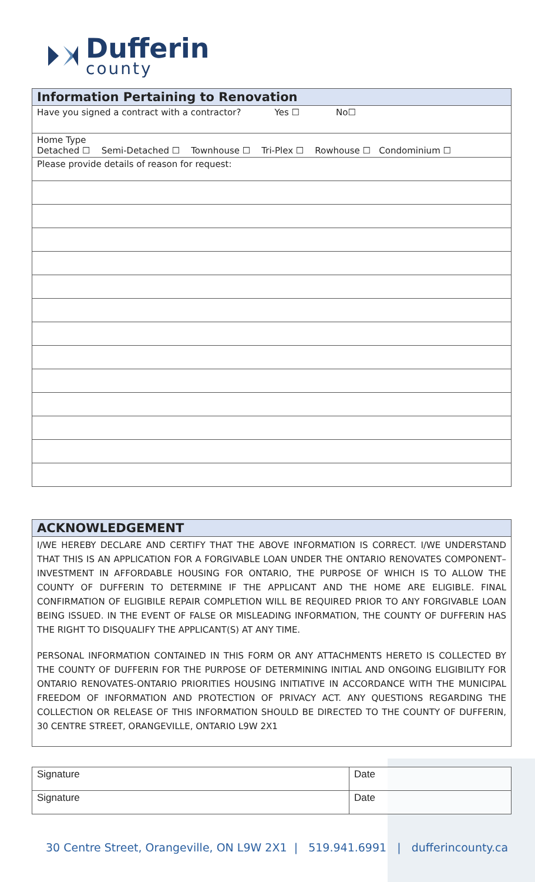Dufferin
county
| Information Pertaining to Renovation |
| Have you signed a contract with a contractor? Yes ☐ No☐ |
| Home Type Detached ☐ Semi-Detached ☐ Townhouse ☐ Tri-Plex ☐ Rowhouse ☐ Condominium ☐ |
| Please provide details of reason for request: |
| ACKNOWLEDGEMENT |
| I/WE HEREBY DECLARE AND CERTIFY THAT THE ABOVE INFORMATION IS CORRECT. I/WE UNDERSTAND THAT THIS IS AN APPLICATION FOR A FORGIVABLE LOAN UNDER THE ONTARIO RENOVATES COMPONENT– INVESTMENT IN AFFORDABLE HOUSING FOR ONTARIO, THE PURPOSE OF WHICH IS TO ALLOW THE COUNTY OF DUFFERIN TO DETERMINE IF THE APPLICANT AND THE HOME ARE ELIGIBLE. FINAL CONFIRMATION OF ELIGIBILE REPAIR COMPLETION WILL BE REQUIRED PRIOR TO ANY FORGIVABLE LOAN BEING ISSUED. IN THE EVENT OF FALSE OR MISLEADING INFORMATION, THE COUNTY OF DUFFERIN HAS THE RIGHT TO DISQUALIFY THE APPLICANT(S) AT ANY TIME. PERSONAL INFORMATION CONTAINED IN THIS FORM OR ANY ATTACHMENTS HERETO IS COLLECTED BY THE COUNTY OF DUFFERIN FOR THE PURPOSE OF DETERMINING INITIAL AND ONGOING ELIGIBILITY FOR ONTARIO RENOVATES-ONTARIO PRIORITIES HOUSING INITIATIVE IN ACCORDANCE WITH THE MUNICIPAL FREEDOM OF INFORMATION AND PROTECTION OF PRIVACY ACT. ANY QUESTIONS REGARDING THE COLLECTION OR RELEASE OF THIS INFORMATION SHOULD BE DIRECTED TO THE COUNTY OF DUFFERIN, 30 CENTRE STREET, ORANGEVILLE, ONTARIO L9W 2X1 |
| Signature | Date |
| Signature | Date |
30 Centre Street, Orangeville, ON L9W 2X1 | 519.941.6991 | dufferincounty.ca